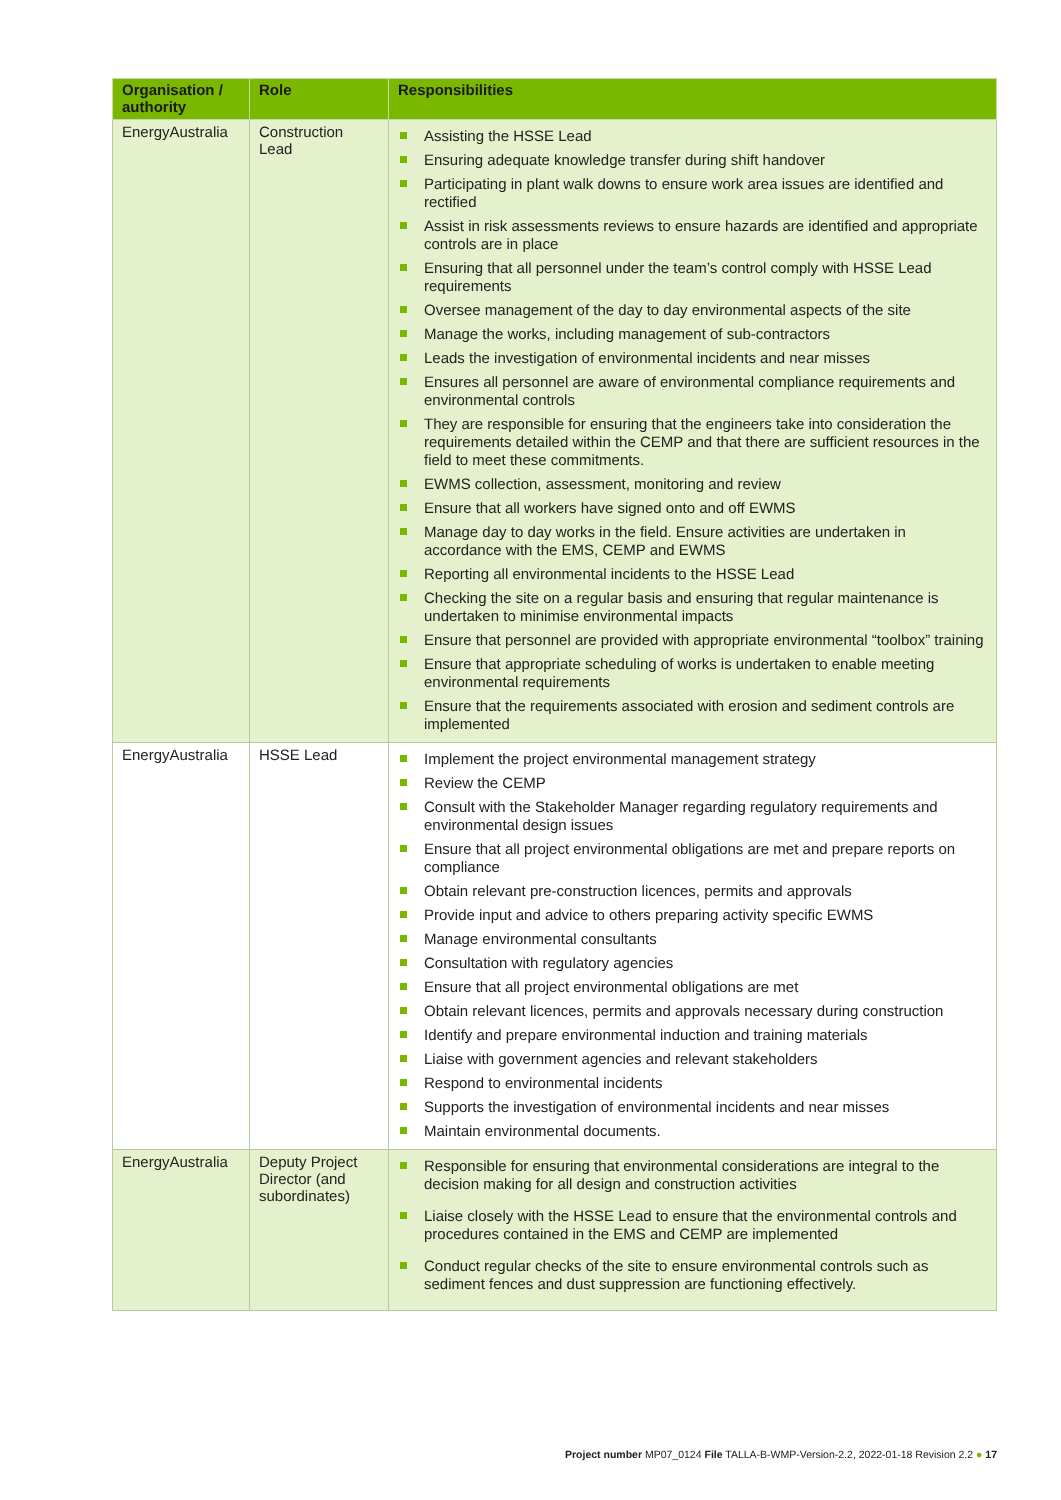| Organisation / authority | Role | Responsibilities |
| --- | --- | --- |
| EnergyAustralia | Construction Lead | Assisting the HSSE Lead Ensuring adequate knowledge transfer during shift handover Participating in plant walk downs to ensure work area issues are identified and rectified Assist in risk assessments reviews to ensure hazards are identified and appropriate controls are in place Ensuring that all personnel under the team’s control comply with HSSE Lead requirements Oversee management of the day to day environmental aspects of the site Manage the works, including management of sub-contractors Leads the investigation of environmental incidents and near misses Ensures all personnel are aware of environmental compliance requirements and environmental controls They are responsible for ensuring that the engineers take into consideration the requirements detailed within the CEMP and that there are sufficient resources in the field to meet these commitments. EWMS collection, assessment, monitoring and review Ensure that all workers have signed onto and off EWMS Manage day to day works in the field. Ensure activities are undertaken in accordance with the EMS, CEMP and EWMS Reporting all environmental incidents to the HSSE Lead Checking the site on a regular basis and ensuring that regular maintenance is undertaken to minimise environmental impacts Ensure that personnel are provided with appropriate environmental “toolbox” training Ensure that appropriate scheduling of works is undertaken to enable meeting environmental requirements Ensure that the requirements associated with erosion and sediment controls are implemented |
| EnergyAustralia | HSSE Lead | Implement the project environmental management strategy Review the CEMP Consult with the Stakeholder Manager regarding regulatory requirements and environmental design issues Ensure that all project environmental obligations are met and prepare reports on compliance Obtain relevant pre-construction licences, permits and approvals Provide input and advice to others preparing activity specific EWMS Manage environmental consultants Consultation with regulatory agencies Ensure that all project environmental obligations are met Obtain relevant licences, permits and approvals necessary during construction Identify and prepare environmental induction and training materials Liaise with government agencies and relevant stakeholders Respond to environmental incidents Supports the investigation of environmental incidents and near misses Maintain environmental documents. |
| EnergyAustralia | Deputy Project Director (and subordinates) | Responsible for ensuring that environmental considerations are integral to the decision making for all design and construction activities Liaise closely with the HSSE Lead to ensure that the environmental controls and procedures contained in the EMS and CEMP are implemented Conduct regular checks of the site to ensure environmental controls such as sediment fences and dust suppression are functioning effectively. |
Project number MP07_0124 File TALLA-B-WMP-Version-2.2, 2022-01-18 Revision 2.2 ● 17